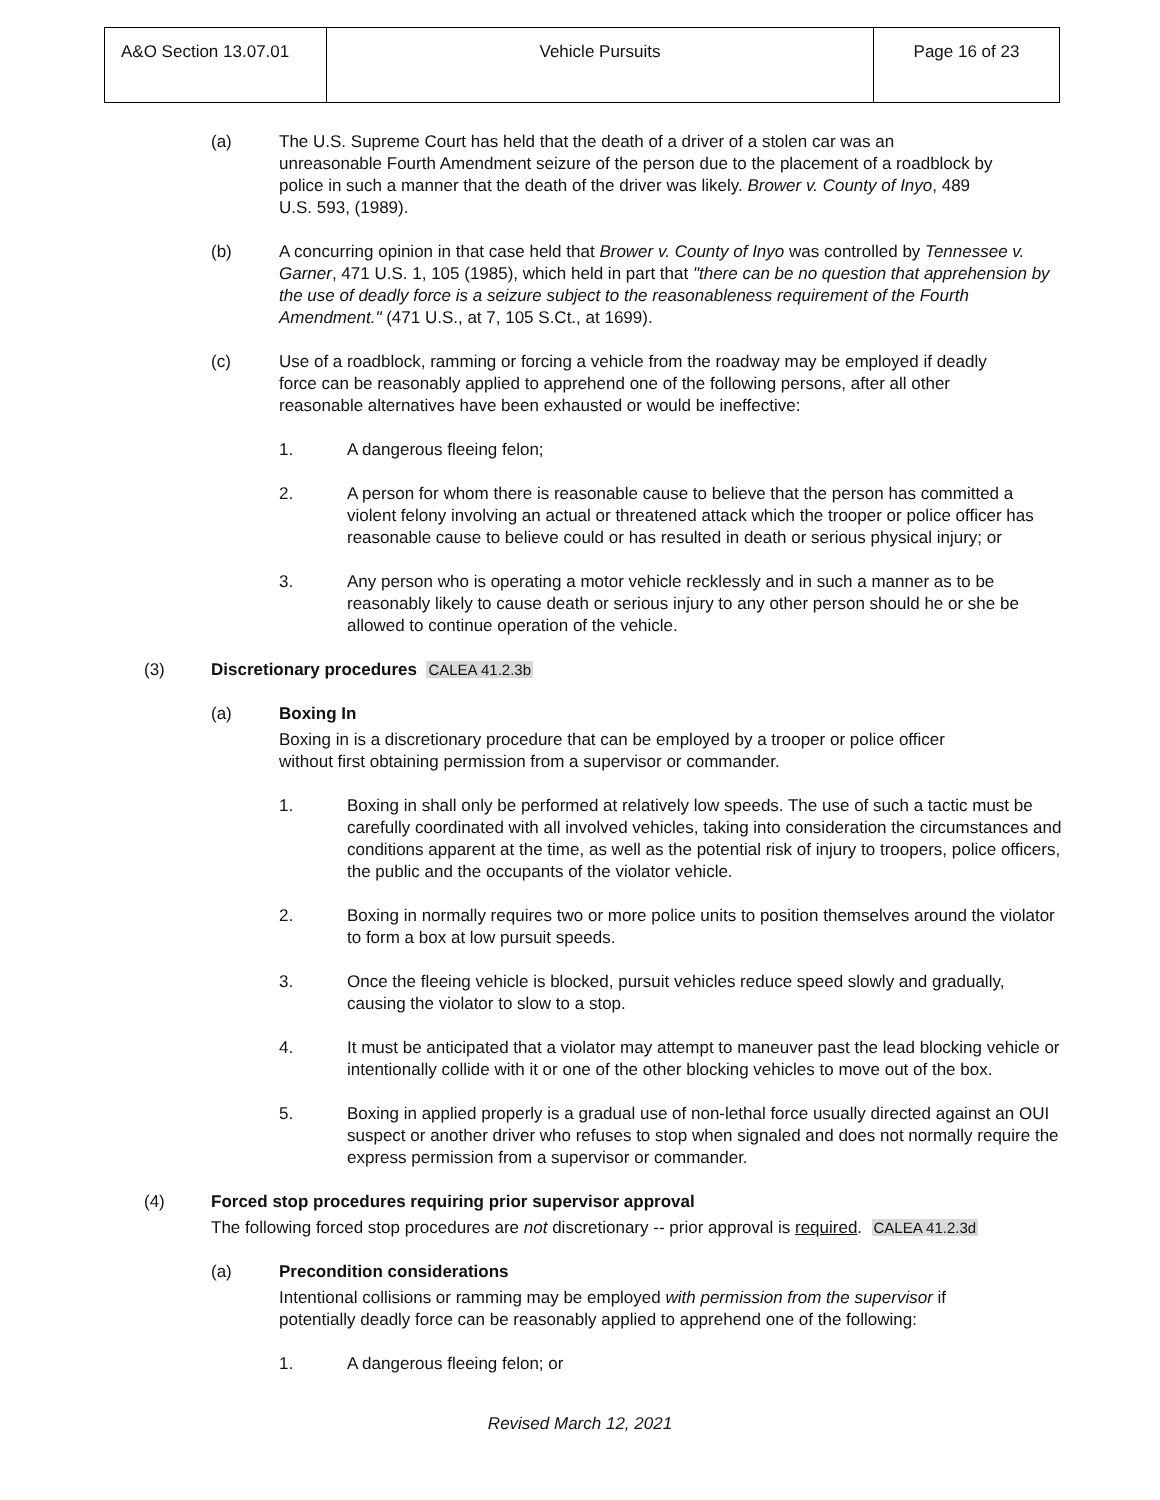| A&O Section 13.07.01 | Vehicle Pursuits | Page 16 of 23 |
(a) The U.S. Supreme Court has held that the death of a driver of a stolen car was an unreasonable Fourth Amendment seizure of the person due to the placement of a roadblock by police in such a manner that the death of the driver was likely. Brower v. County of Inyo, 489 U.S. 593, (1989).
(b) A concurring opinion in that case held that Brower v. County of Inyo was controlled by Tennessee v. Garner, 471 U.S. 1, 105 (1985), which held in part that "there can be no question that apprehension by the use of deadly force is a seizure subject to the reasonableness requirement of the Fourth Amendment." (471 U.S., at 7, 105 S.Ct., at 1699).
(c) Use of a roadblock, ramming or forcing a vehicle from the roadway may be employed if deadly force can be reasonably applied to apprehend one of the following persons, after all other reasonable alternatives have been exhausted or would be ineffective:
1. A dangerous fleeing felon;
2. A person for whom there is reasonable cause to believe that the person has committed a violent felony involving an actual or threatened attack which the trooper or police officer has reasonable cause to believe could or has resulted in death or serious physical injury; or
3. Any person who is operating a motor vehicle recklessly and in such a manner as to be reasonably likely to cause death or serious injury to any other person should he or she be allowed to continue operation of the vehicle.
(3) Discretionary procedures CALEA 41.2.3b
(a) Boxing In
Boxing in is a discretionary procedure that can be employed by a trooper or police officer without first obtaining permission from a supervisor or commander.
1. Boxing in shall only be performed at relatively low speeds. The use of such a tactic must be carefully coordinated with all involved vehicles, taking into consideration the circumstances and conditions apparent at the time, as well as the potential risk of injury to troopers, police officers, the public and the occupants of the violator vehicle.
2. Boxing in normally requires two or more police units to position themselves around the violator to form a box at low pursuit speeds.
3. Once the fleeing vehicle is blocked, pursuit vehicles reduce speed slowly and gradually, causing the violator to slow to a stop.
4. It must be anticipated that a violator may attempt to maneuver past the lead blocking vehicle or intentionally collide with it or one of the other blocking vehicles to move out of the box.
5. Boxing in applied properly is a gradual use of non-lethal force usually directed against an OUI suspect or another driver who refuses to stop when signaled and does not normally require the express permission from a supervisor or commander.
(4) Forced stop procedures requiring prior supervisor approval
The following forced stop procedures are not discretionary -- prior approval is required. CALEA 41.2.3d
(a) Precondition considerations
Intentional collisions or ramming may be employed with permission from the supervisor if potentially deadly force can be reasonably applied to apprehend one of the following:
1. A dangerous fleeing felon; or
Revised March 12, 2021